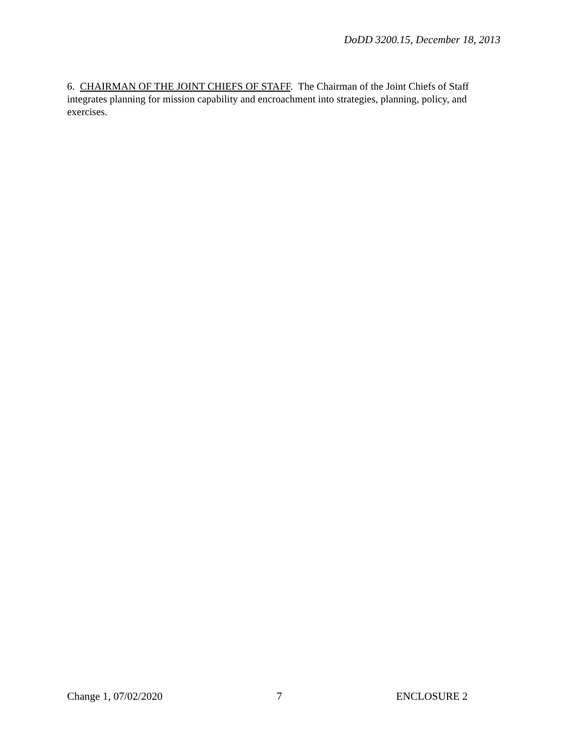DoDD 3200.15, December 18, 2013
6. CHAIRMAN OF THE JOINT CHIEFS OF STAFF. The Chairman of the Joint Chiefs of Staff integrates planning for mission capability and encroachment into strategies, planning, policy, and exercises.
Change 1, 07/02/2020 7 ENCLOSURE 2